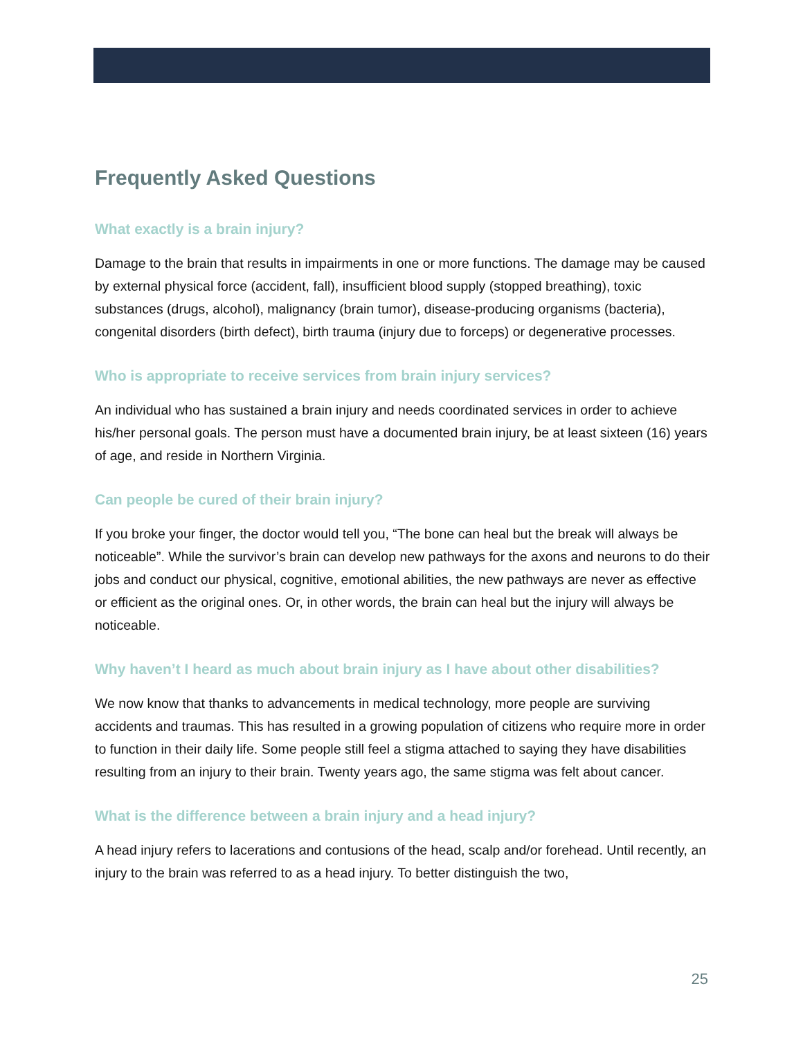Frequently Asked Questions
What exactly is a brain injury?
Damage to the brain that results in impairments in one or more functions. The damage may be caused by external physical force (accident, fall), insufficient blood supply (stopped breathing), toxic substances (drugs, alcohol), malignancy (brain tumor), disease-producing organisms (bacteria), congenital disorders (birth defect), birth trauma (injury due to forceps) or degenerative processes.
Who is appropriate to receive services from brain injury services?
An individual who has sustained a brain injury and needs coordinated services in order to achieve his/her personal goals. The person must have a documented brain injury, be at least sixteen (16) years of age, and reside in Northern Virginia.
Can people be cured of their brain injury?
If you broke your finger, the doctor would tell you, “The bone can heal but the break will always be noticeable”. While the survivor’s brain can develop new pathways for the axons and neurons to do their jobs and conduct our physical, cognitive, emotional abilities, the new pathways are never as effective or efficient as the original ones. Or, in other words, the brain can heal but the injury will always be noticeable.
Why haven’t I heard as much about brain injury as I have about other disabilities?
We now know that thanks to advancements in medical technology, more people are surviving accidents and traumas. This has resulted in a growing population of citizens who require more in order to function in their daily life. Some people still feel a stigma attached to saying they have disabilities resulting from an injury to their brain. Twenty years ago, the same stigma was felt about cancer.
What is the difference between a brain injury and a head injury?
A head injury refers to lacerations and contusions of the head, scalp and/or forehead. Until recently, an injury to the brain was referred to as a head injury. To better distinguish the two,
25